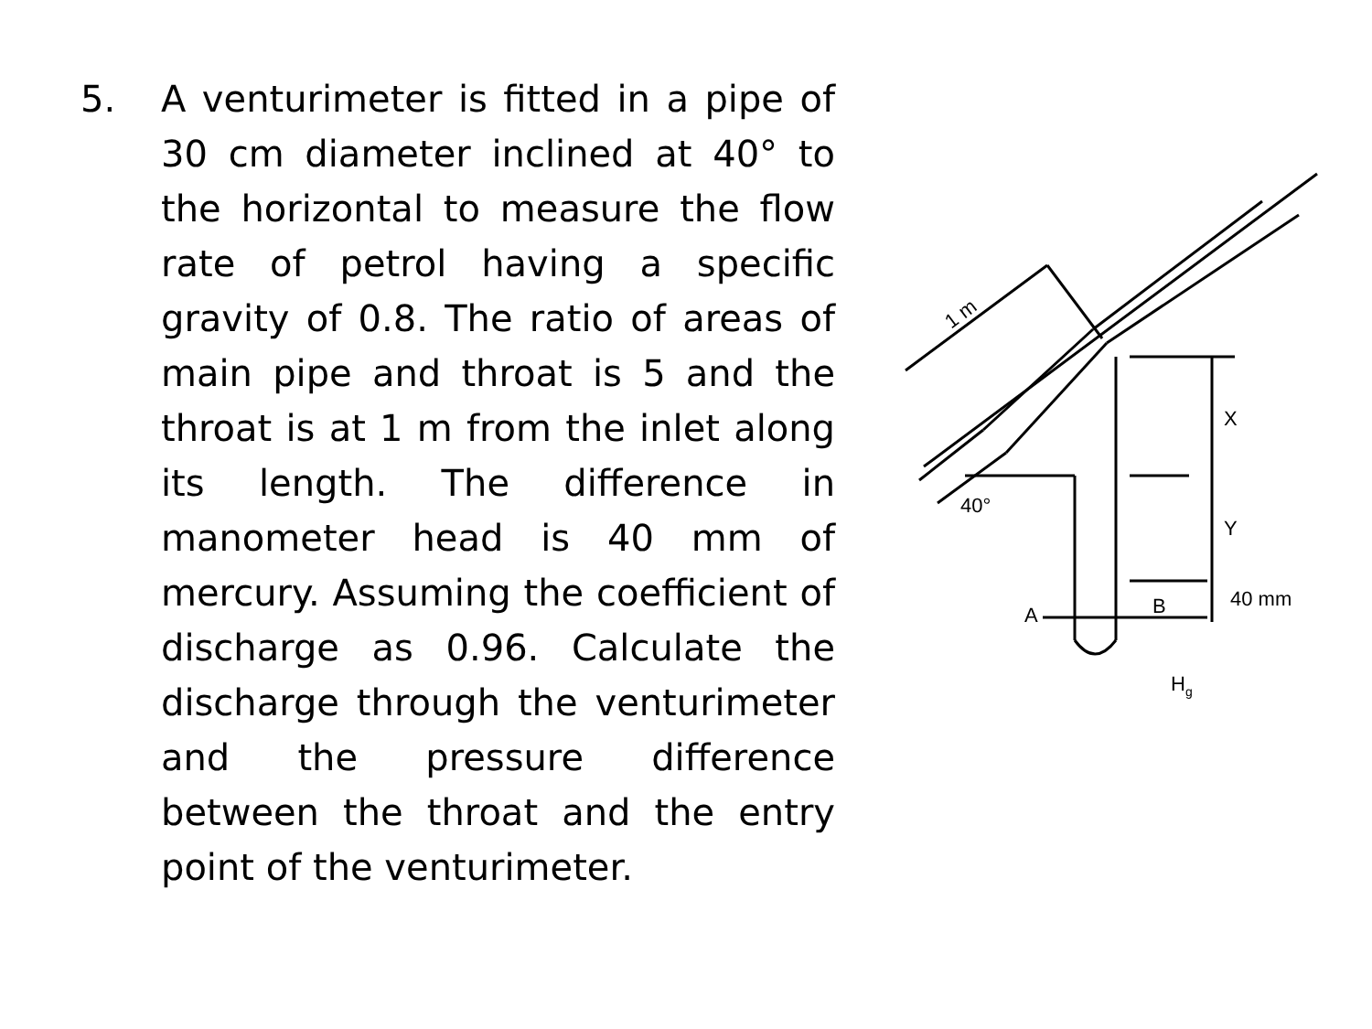5. A venturimeter is fitted in a pipe of 30 cm diameter inclined at 40° to the horizontal to measure the flow rate of petrol having a specific gravity of 0.8. The ratio of areas of main pipe and throat is 5 and the throat is at 1 m from the inlet along its length. The difference in manometer head is 40 mm of mercury. Assuming the coefficient of discharge as 0.96. Calculate the discharge through the venturimeter and the pressure difference between the throat and the entry point of the venturimeter.
40°
1 m
X
Y
A
B
40 mm
Hg